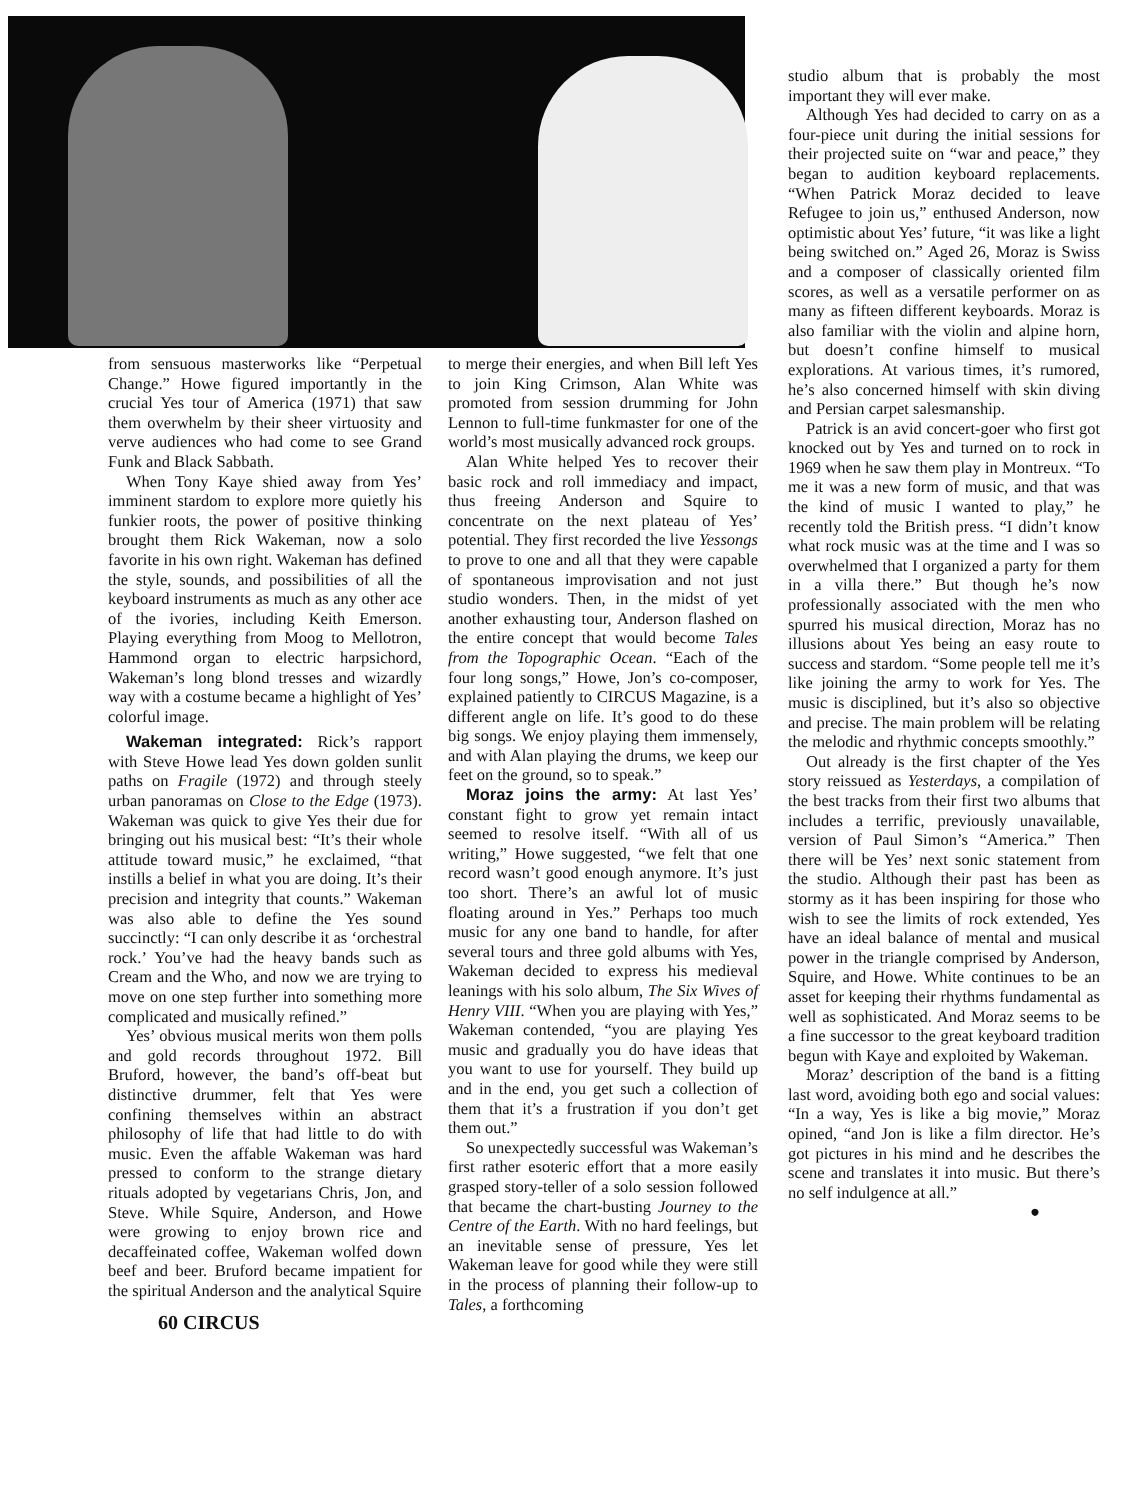from sensuous masterworks like “Perpetual Change.” Howe figured importantly in the crucial Yes tour of America (1971) that saw them overwhelm by their sheer virtuosity and verve audiences who had come to see Grand Funk and Black Sabbath.
When Tony Kaye shied away from Yes’ imminent stardom to explore more quietly his funkier roots, the power of positive thinking brought them Rick Wakeman, now a solo favorite in his own right. Wakeman has defined the style, sounds, and possibilities of all the keyboard instruments as much as any other ace of the ivories, including Keith Emerson. Playing everything from Moog to Mellotron, Hammond organ to electric harpsichord, Wakeman’s long blond tresses and wizardly way with a costume became a highlight of Yes’ colorful image.
Wakeman integrated: Rick’s rapport with Steve Howe lead Yes down golden sunlit paths on Fragile (1972) and through steely urban panoramas on Close to the Edge (1973). Wakeman was quick to give Yes their due for bringing out his musical best: “It’s their whole attitude toward music,” he exclaimed, “that instills a belief in what you are doing. It’s their precision and integrity that counts.” Wakeman was also able to define the Yes sound succinctly: “I can only describe it as ‘orchestral rock.’ You’ve had the heavy bands such as Cream and the Who, and now we are trying to move on one step further into something more complicated and musically refined.”
Yes’ obvious musical merits won them polls and gold records throughout 1972. Bill Bruford, however, the band’s off-beat but distinctive drummer, felt that Yes were confining themselves within an abstract philosophy of life that had little to do with music. Even the affable Wakeman was hard pressed to conform to the strange dietary rituals adopted by vegetarians Chris, Jon, and Steve. While Squire, Anderson, and Howe were growing to enjoy brown rice and decaffeinated coffee, Wakeman wolfed down beef and beer. Bruford became impatient for the spiritual Anderson and the analytical Squire
60 CIRCUS
to merge their energies, and when Bill left Yes to join King Crimson, Alan White was promoted from session drumming for John Lennon to full-time funkmaster for one of the world’s most musically advanced rock groups.
Alan White helped Yes to recover their basic rock and roll immediacy and impact, thus freeing Anderson and Squire to concentrate on the next plateau of Yes’ potential. They first recorded the live Yessongs to prove to one and all that they were capable of spontaneous improvisation and not just studio wonders. Then, in the midst of yet another exhausting tour, Anderson flashed on the entire concept that would become Tales from the Topographic Ocean. “Each of the four long songs,” Howe, Jon’s co-composer, explained patiently to CIRCUS Magazine, is a different angle on life. It’s good to do these big songs. We enjoy playing them immensely, and with Alan playing the drums, we keep our feet on the ground, so to speak.”
Moraz joins the army: At last Yes’ constant fight to grow yet remain intact seemed to resolve itself. “With all of us writing,” Howe suggested, “we felt that one record wasn’t good enough anymore. It’s just too short. There’s an awful lot of music floating around in Yes.” Perhaps too much music for any one band to handle, for after several tours and three gold albums with Yes, Wakeman decided to express his medieval leanings with his solo album, The Six Wives of Henry VIII. “When you are playing with Yes,” Wakeman contended, “you are playing Yes music and gradually you do have ideas that you want to use for yourself. They build up and in the end, you get such a collection of them that it’s a frustration if you don’t get them out.”
So unexpectedly successful was Wakeman’s first rather esoteric effort that a more easily grasped story-teller of a solo session followed that became the chart-busting Journey to the Centre of the Earth. With no hard feelings, but an inevitable sense of pressure, Yes let Wakeman leave for good while they were still in the process of planning their follow-up to Tales, a forthcoming
studio album that is probably the most important they will ever make.
Although Yes had decided to carry on as a four-piece unit during the initial sessions for their projected suite on “war and peace,” they began to audition keyboard replacements. “When Patrick Moraz decided to leave Refugee to join us,” enthused Anderson, now optimistic about Yes’ future, “it was like a light being switched on.” Aged 26, Moraz is Swiss and a composer of classically oriented film scores, as well as a versatile performer on as many as fifteen different keyboards. Moraz is also familiar with the violin and alpine horn, but doesn’t confine himself to musical explorations. At various times, it’s rumored, he’s also concerned himself with skin diving and Persian carpet salesmanship.
Patrick is an avid concert-goer who first got knocked out by Yes and turned on to rock in 1969 when he saw them play in Montreux. “To me it was a new form of music, and that was the kind of music I wanted to play,” he recently told the British press. “I didn’t know what rock music was at the time and I was so overwhelmed that I organized a party for them in a villa there.” But though he’s now professionally associated with the men who spurred his musical direction, Moraz has no illusions about Yes being an easy route to success and stardom. “Some people tell me it’s like joining the army to work for Yes. The music is disciplined, but it’s also so objective and precise. The main problem will be relating the melodic and rhythmic concepts smoothly.”
Out already is the first chapter of the Yes story reissued as Yesterdays, a compilation of the best tracks from their first two albums that includes a terrific, previously unavailable, version of Paul Simon’s “America.” Then there will be Yes’ next sonic statement from the studio. Although their past has been as stormy as it has been inspiring for those who wish to see the limits of rock extended, Yes have an ideal balance of mental and musical power in the triangle comprised by Anderson, Squire, and Howe. White continues to be an asset for keeping their rhythms fundamental as well as sophisticated. And Moraz seems to be a fine successor to the great keyboard tradition begun with Kaye and exploited by Wakeman.
Moraz’ description of the band is a fitting last word, avoiding both ego and social values: “In a way, Yes is like a big movie,” Moraz opined, “and Jon is like a film director. He’s got pictures in his mind and he describes the scene and translates it into music. But there’s no self indulgence at all.”
●